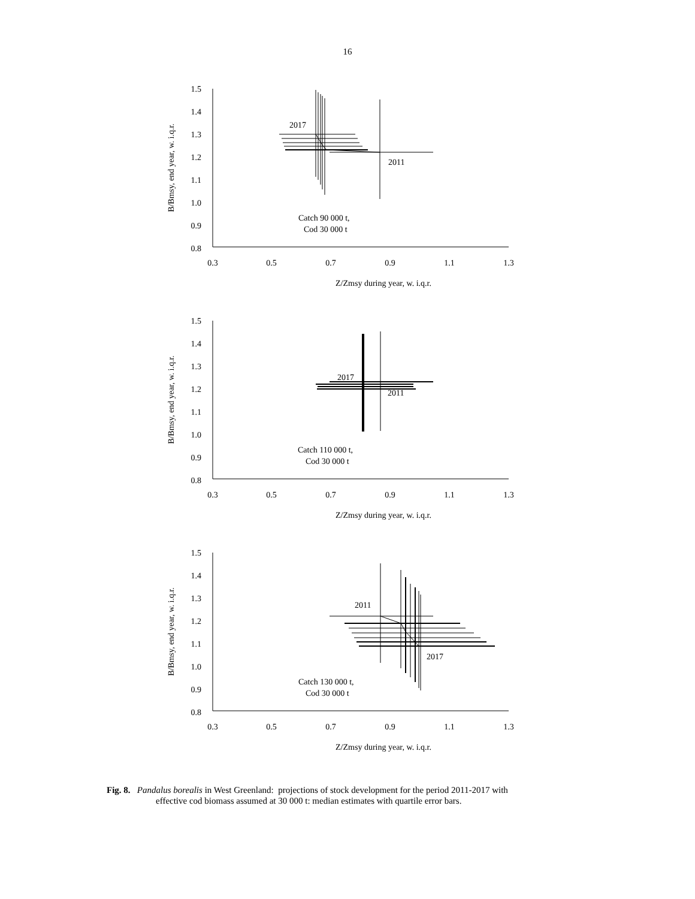16
1.5
1.4
1.3
1.2
1.1
1.0
0.9
0.8
0.3
0.5
0.7
0.9
1.1
1.3
2017
2011
Catch 90 000 t,
Cod 30 000 t
Z/Zmsy during year, w. i.q.r.
B/Bmsy, end year, w. i.q.r.
1.5
1.4
1.3
1.2
1.1
1.0
0.9
0.8
0.3
0.5
0.7
0.9
1.1
1.3
2017
2011
Catch 110 000 t,
Cod 30 000 t
Z/Zmsy during year, w. i.q.r.
B/Bmsy, end year, w. i.q.r.
1.5
1.4
1.3
1.2
1.1
1.0
0.9
0.8
0.3
0.5
0.7
0.9
1.1
1.3
2011
2017
Catch 130 000 t,
Cod 30 000 t
Z/Zmsy during year, w. i.q.r.
B/Bmsy, end year, w. i.q.r.
Fig. 8. Pandalus borealis in West Greenland: projections of stock development for the period 2011-2017 with
effective cod biomass assumed at 30 000 t: median estimates with quartile error bars.